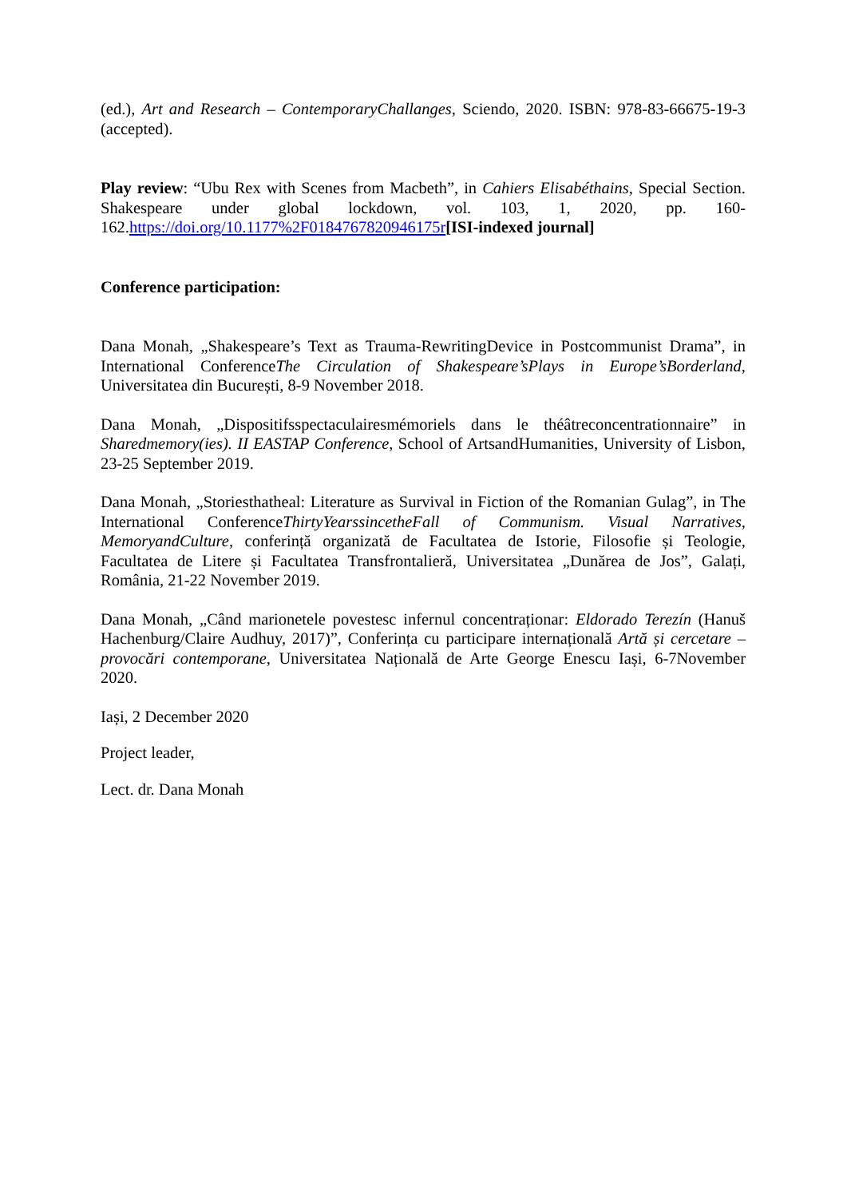(ed.), Art and Research – ContemporaryChallanges, Sciendo, 2020. ISBN: 978-83-66675-19-3 (accepted).
Play review: “Ubu Rex with Scenes from Macbeth”, in Cahiers Elisabéthains, Special Section. Shakespeare under global lockdown, vol. 103, 1, 2020, pp. 160-162.https://doi.org/10.1177%2F0184767820946175r[ISI-indexed journal]
Conference participation:
Dana Monah, „Shakespeare’s Text as Trauma-RewritingDevice in Postcommunist Drama”, in International ConferenceThe Circulation of Shakespeare’sPlays in Europe’sBorderland, Universitatea din București, 8-9 November 2018.
Dana Monah, „Dispositifsspectaculairesmémoriels dans le théâtreconcentrationnaire” in Sharedmemory(ies). II EASTAP Conference, School of ArtsandHumanities, University of Lisbon, 23-25 September 2019.
Dana Monah, „Storiesthatheal: Literature as Survival in Fiction of the Romanian Gulag”, in The International ConferenceThirtyYearssincetheFall of Communism. Visual Narratives, MemoryandCulture, conferință organizată de Facultatea de Istorie, Filosofie și Teologie, Facultatea de Litere și Facultatea Transfrontalieră, Universitatea „Dunărea de Jos”, Galați, România, 21-22 November 2019.
Dana Monah, „Când marionetele povestesc infernul concentraționar: Eldorado Terezín (Hanuš Hachenburg/Claire Audhuy, 2017)”, Conferința cu participare internațională Artă și cercetare – provocări contemporane, Universitatea Națională de Arte George Enescu Iași, 6-7November 2020.
Iași, 2 December 2020
Project leader,
Lect. dr. Dana Monah